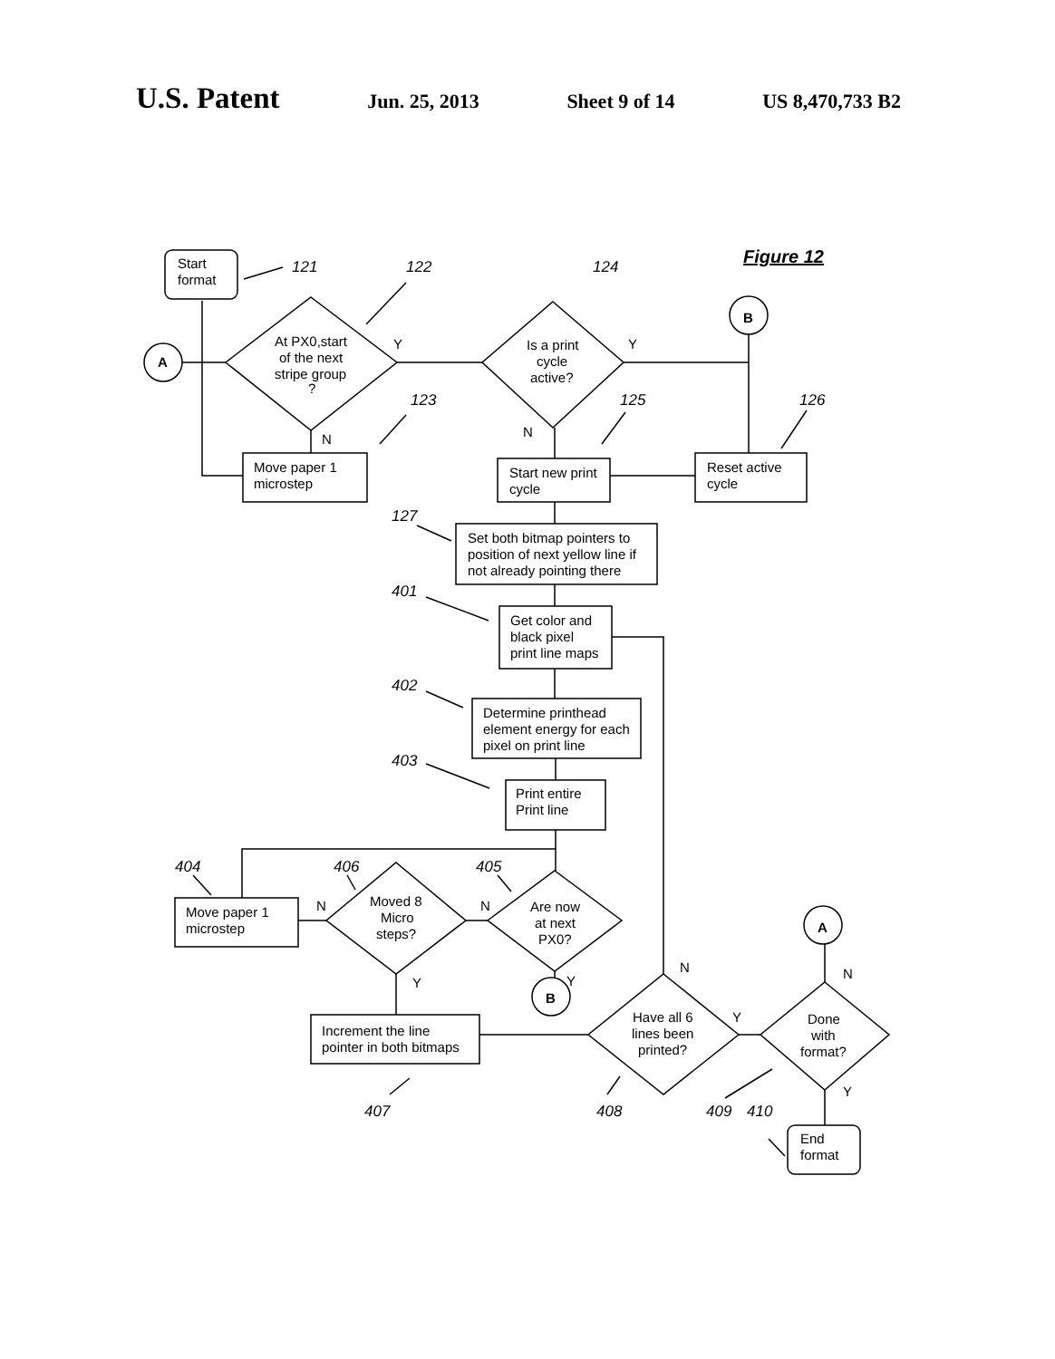U.S. Patent Jun. 25, 2013 Sheet 9 of 14 US 8,470,733 B2
Figure 12
121
122
124
123
125
126
127
401
402
403
404
406
405
407
408
409
410
Start
format
At PX0,start
of the next
stripe group
?
Is a print
cycle
active?
Y
Y
N
N
Move paper 1
microstep
Start new print
cycle
Reset active
cycle
Set both bitmap pointers to
position of next yellow line if
not already pointing there
Get color and
black pixel
print line maps
Determine printhead
element energy for each
pixel on print line
Print entire
Print line
Move paper 1
microstep
Moved 8
Micro
steps?
Are now
at next
PX0?
N
N
Y
Y
Increment the line
pointer in both bitmaps
Have all 6
lines been
printed?
Done
with
format?
N
Y
N
Y
End
format
A
B
B
A